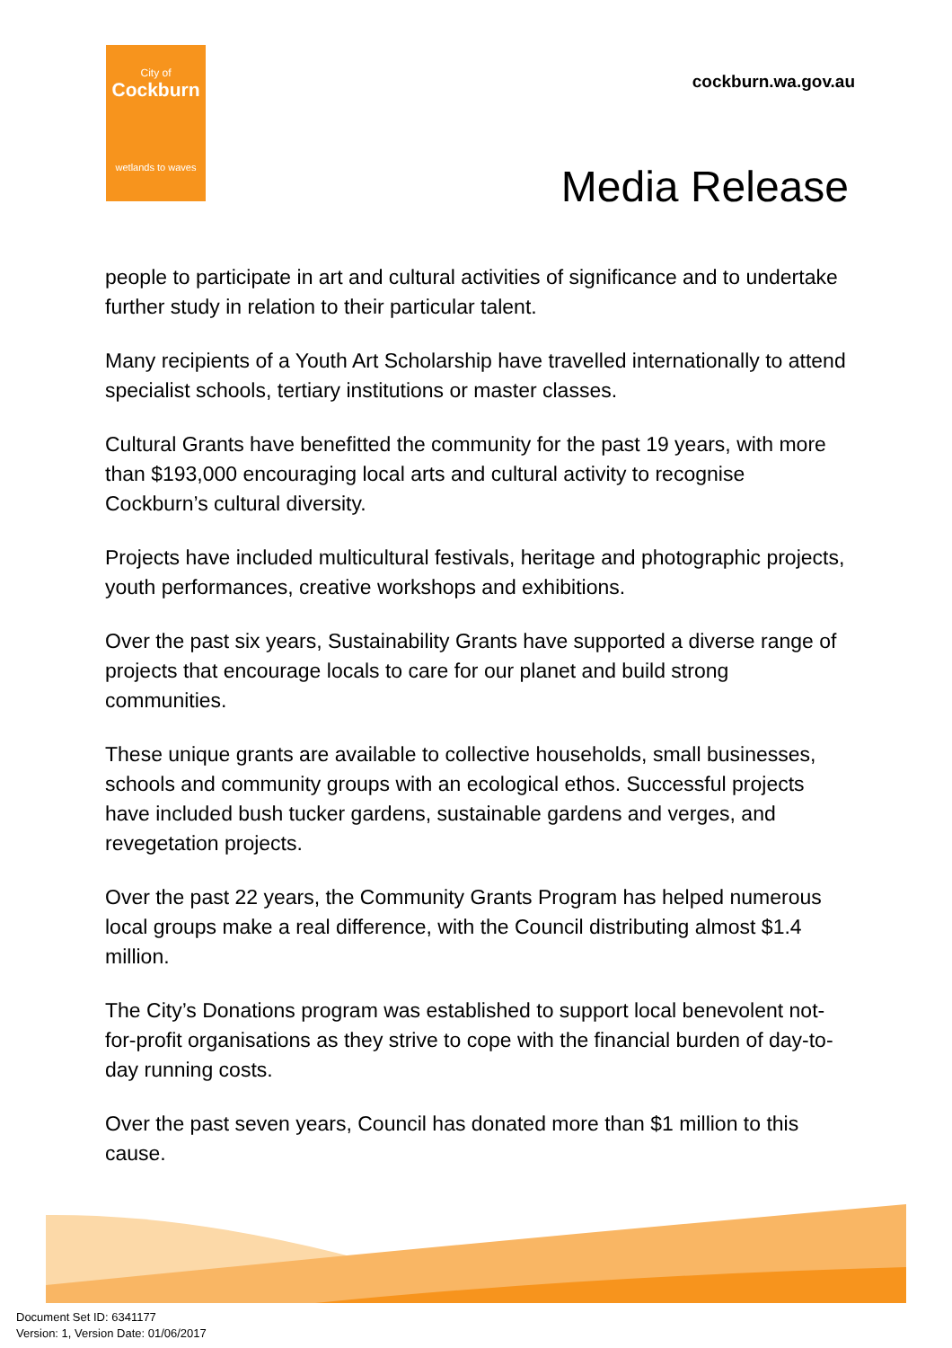City of
Cockburn
wetlands to waves
cockburn.wa.gov.au
Media Release
people to participate in art and cultural activities of significance and to undertake further study in relation to their particular talent.
Many recipients of a Youth Art Scholarship have travelled internationally to attend specialist schools, tertiary institutions or master classes.
Cultural Grants have benefitted the community for the past 19 years, with more than $193,000 encouraging local arts and cultural activity to recognise Cockburn’s cultural diversity.
Projects have included multicultural festivals, heritage and photographic projects, youth performances, creative workshops and exhibitions.
Over the past six years, Sustainability Grants have supported a diverse range of projects that encourage locals to care for our planet and build strong communities.
These unique grants are available to collective households, small businesses, schools and community groups with an ecological ethos. Successful projects have included bush tucker gardens, sustainable gardens and verges, and revegetation projects.
Over the past 22 years, the Community Grants Program has helped numerous local groups make a real difference, with the Council distributing almost $1.4 million.
The City’s Donations program was established to support local benevolent not-for-profit organisations as they strive to cope with the financial burden of day-to-day running costs.
Over the past seven years, Council has donated more than $1 million to this cause.
Document Set ID: 6341177
Version: 1, Version Date: 01/06/2017